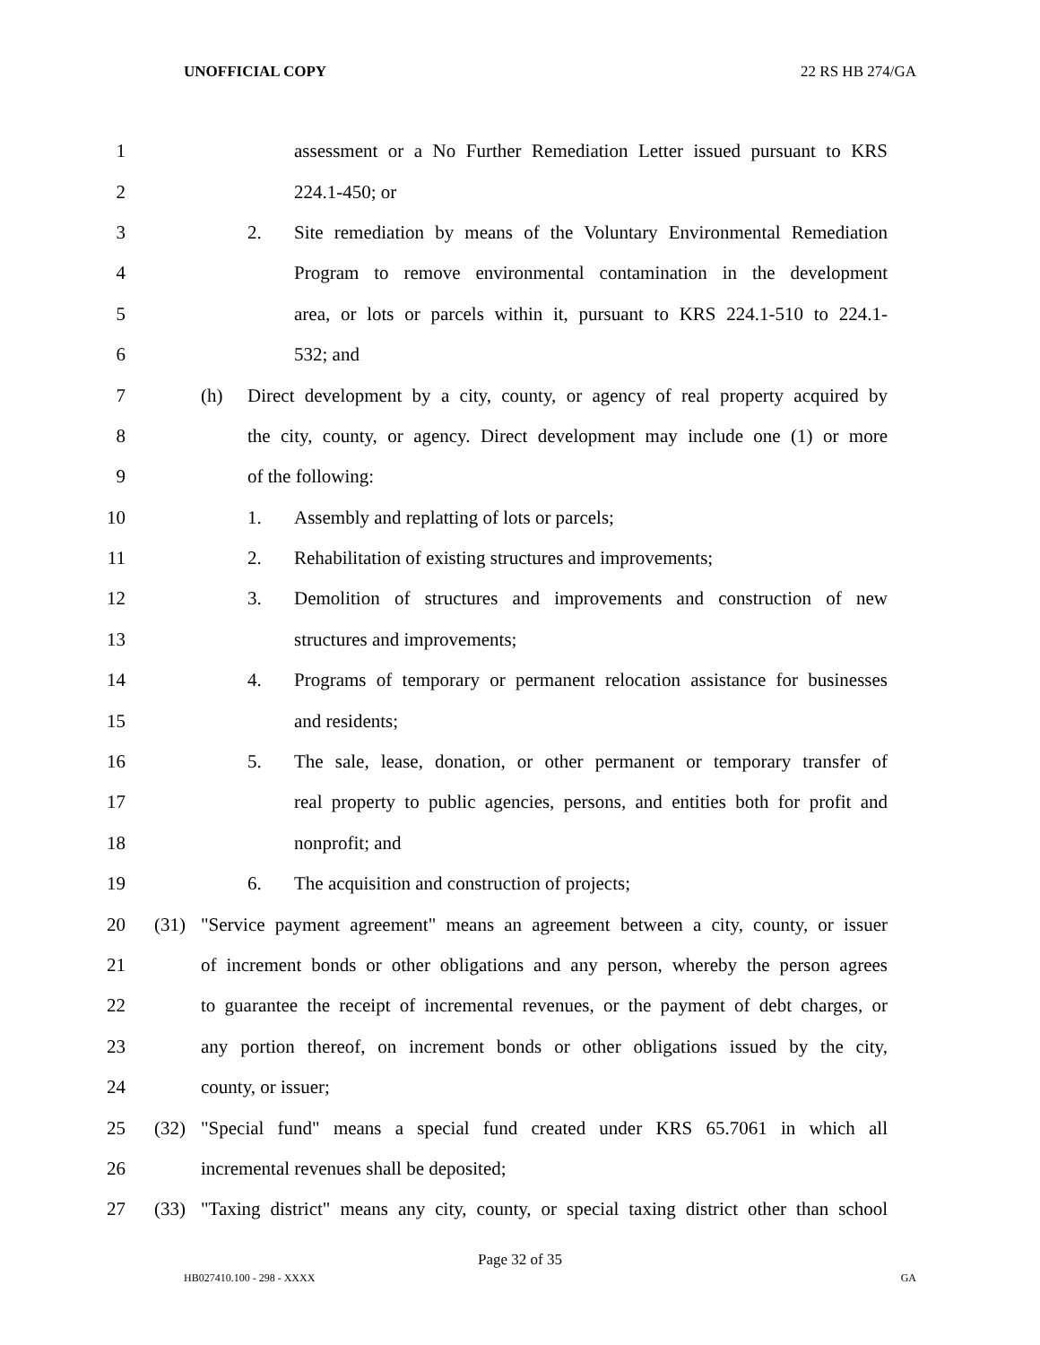UNOFFICIAL COPY 22 RS HB 274/GA
1 assessment or a No Further Remediation Letter issued pursuant to KRS
2 224.1-450; or
3 2. Site remediation by means of the Voluntary Environmental Remediation
4 Program to remove environmental contamination in the development
5 area, or lots or parcels within it, pursuant to KRS 224.1-510 to 224.1-
6 532; and
7 (h) Direct development by a city, county, or agency of real property acquired by
8 the city, county, or agency. Direct development may include one (1) or more
9 of the following:
10 1. Assembly and replatting of lots or parcels;
11 2. Rehabilitation of existing structures and improvements;
12 3. Demolition of structures and improvements and construction of new
13 structures and improvements;
14 4. Programs of temporary or permanent relocation assistance for businesses
15 and residents;
16 5. The sale, lease, donation, or other permanent or temporary transfer of
17 real property to public agencies, persons, and entities both for profit and
18 nonprofit; and
19 6. The acquisition and construction of projects;
20 (31) "Service payment agreement" means an agreement between a city, county, or issuer
21 of increment bonds or other obligations and any person, whereby the person agrees
22 to guarantee the receipt of incremental revenues, or the payment of debt charges, or
23 any portion thereof, on increment bonds or other obligations issued by the city,
24 county, or issuer;
25 (32) "Special fund" means a special fund created under KRS 65.7061 in which all
26 incremental revenues shall be deposited;
27 (33) "Taxing district" means any city, county, or special taxing district other than school
Page 32 of 35
HB027410.100 - 298 - XXXX GA